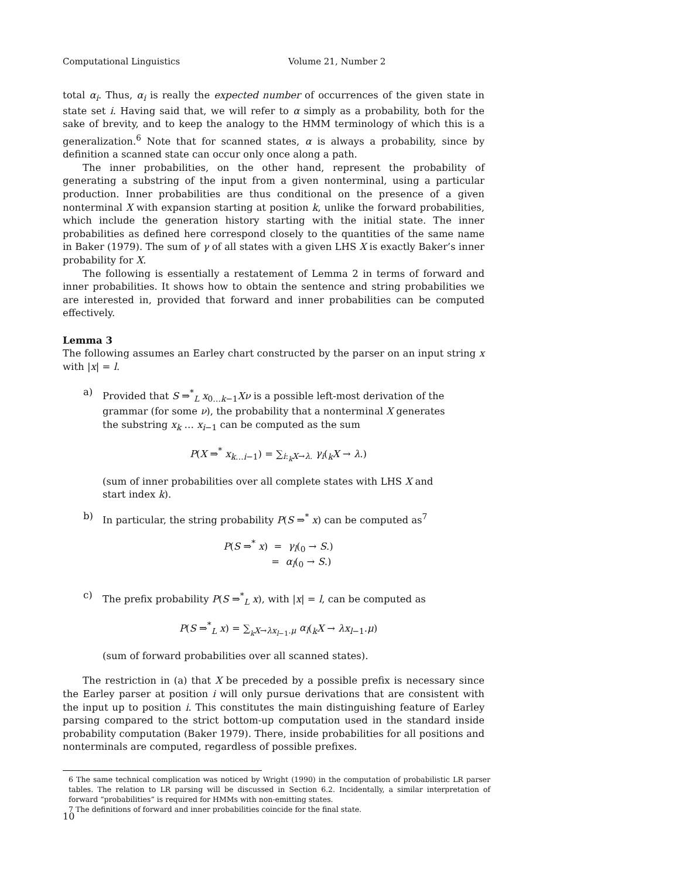Computational Linguistics Volume 21, Number 2
total α<sub>i</sub>. Thus, α<sub>i</sub> is really the expected number of occurrences of the given state in state set i. Having said that, we will refer to α simply as a probability, both for the sake of brevity, and to keep the analogy to the HMM terminology of which this is a generalization.<sup>6</sup> Note that for scanned states, α is always a probability, since by definition a scanned state can occur only once along a path.
The inner probabilities, on the other hand, represent the probability of generating a substring of the input from a given nonterminal, using a particular production. Inner probabilities are thus conditional on the presence of a given nonterminal X with expansion starting at position k, unlike the forward probabilities, which include the generation history starting with the initial state. The inner probabilities as defined here correspond closely to the quantities of the same name in Baker (1979). The sum of γ of all states with a given LHS X is exactly Baker’s inner probability for X.
The following is essentially a restatement of Lemma 2 in terms of forward and inner probabilities. It shows how to obtain the sentence and string probabilities we are interested in, provided that forward and inner probabilities can be computed effectively.
Lemma 3
The following assumes an Earley chart constructed by the parser on an input string x with |x| = l.
a) Provided that S ⇒<sup>*</sup><sub>L</sub> x<sub>0…k−1</sub>Xν is a possible left-most derivation of the grammar (for some ν), the probability that a nonterminal X generates the substring x<sub>k</sub> … x<sub>i−1</sub> can be computed as the sum
P(X ⇒<sup>*</sup> x<sub>k…i−1</sub>) = ∑<sub>i:<sub>k</sub>X→λ.</sub> γ<sub>i</sub>(<sub>k</sub>X → λ.)
(sum of inner probabilities over all complete states with LHS X and start index k).
b) In particular, the string probability P(S ⇒<sup>*</sup> x) can be computed as<sup>7</sup>
P(S ⇒<sup>*</sup> x) = γ<sub>l</sub>(<sub>0</sub> → S.)
= α<sub>l</sub>(<sub>0</sub> → S.)
c) The prefix probability P(S ⇒<sup>*</sup><sub>L</sub> x), with |x| = l, can be computed as
P(S ⇒<sup>*</sup><sub>L</sub> x) = ∑<sub><sub>k</sub>X→λx<sub>l−1</sub>.μ</sub> α<sub>l</sub>(<sub>k</sub>X → λx<sub>l−1</sub>.μ)
(sum of forward probabilities over all scanned states).
The restriction in (a) that X be preceded by a possible prefix is necessary since the Earley parser at position i will only pursue derivations that are consistent with the input up to position i. This constitutes the main distinguishing feature of Earley parsing compared to the strict bottom-up computation used in the standard inside probability computation (Baker 1979). There, inside probabilities for all positions and nonterminals are computed, regardless of possible prefixes.
6 The same technical complication was noticed by Wright (1990) in the computation of probabilistic LR parser tables. The relation to LR parsing will be discussed in Section 6.2. Incidentally, a similar interpretation of forward “probabilities” is required for HMMs with non-emitting states.
7 The definitions of forward and inner probabilities coincide for the final state.
10